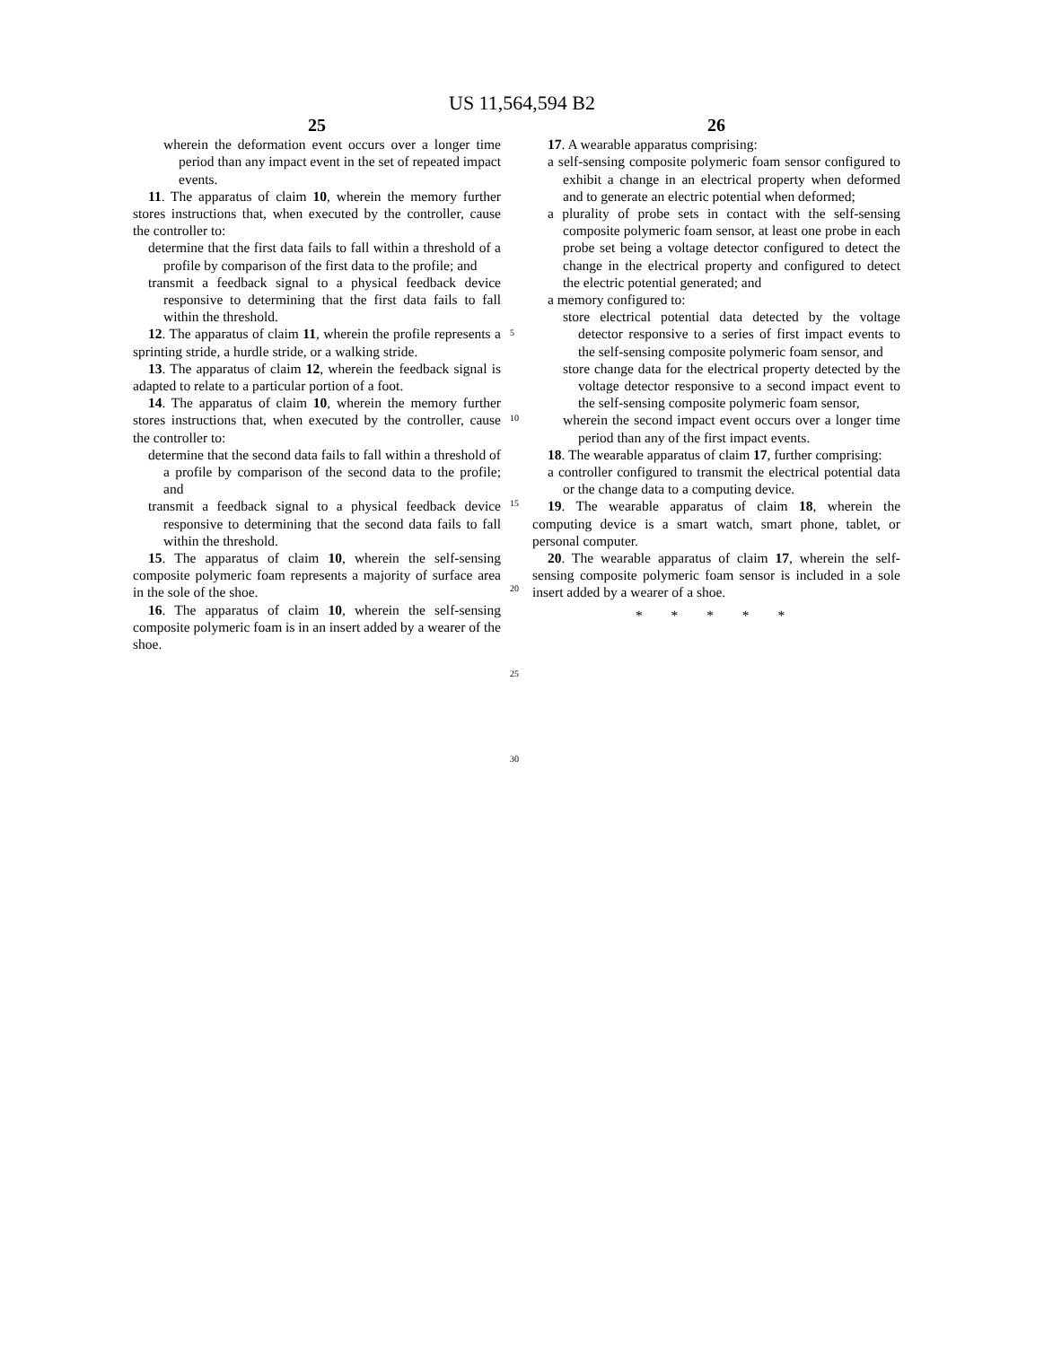US 11,564,594 B2
25
wherein the deformation event occurs over a longer time period than any impact event in the set of repeated impact events.
11. The apparatus of claim 10, wherein the memory further stores instructions that, when executed by the controller, cause the controller to:
determine that the first data fails to fall within a threshold of a profile by comparison of the first data to the profile; and
transmit a feedback signal to a physical feedback device responsive to determining that the first data fails to fall within the threshold.
12. The apparatus of claim 11, wherein the profile represents a sprinting stride, a hurdle stride, or a walking stride.
13. The apparatus of claim 12, wherein the feedback signal is adapted to relate to a particular portion of a foot.
14. The apparatus of claim 10, wherein the memory further stores instructions that, when executed by the controller, cause the controller to:
determine that the second data fails to fall within a threshold of a profile by comparison of the second data to the profile; and
transmit a feedback signal to a physical feedback device responsive to determining that the second data fails to fall within the threshold.
15. The apparatus of claim 10, wherein the self-sensing composite polymeric foam represents a majority of surface area in the sole of the shoe.
16. The apparatus of claim 10, wherein the self-sensing composite polymeric foam is in an insert added by a wearer of the shoe.
5
10
15
20
25
30
26
17. A wearable apparatus comprising:
a self-sensing composite polymeric foam sensor configured to exhibit a change in an electrical property when deformed and to generate an electric potential when deformed;
a plurality of probe sets in contact with the self-sensing composite polymeric foam sensor, at least one probe in each probe set being a voltage detector configured to detect the change in the electrical property and configured to detect the electric potential generated; and
a memory configured to:
store electrical potential data detected by the voltage detector responsive to a series of first impact events to the self-sensing composite polymeric foam sensor, and
store change data for the electrical property detected by the voltage detector responsive to a second impact event to the self-sensing composite polymeric foam sensor,
wherein the second impact event occurs over a longer time period than any of the first impact events.
18. The wearable apparatus of claim 17, further comprising:
a controller configured to transmit the electrical potential data or the change data to a computing device.
19. The wearable apparatus of claim 18, wherein the computing device is a smart watch, smart phone, tablet, or personal computer.
20. The wearable apparatus of claim 17, wherein the self-sensing composite polymeric foam sensor is included in a sole insert added by a wearer of a shoe.
* * * * *